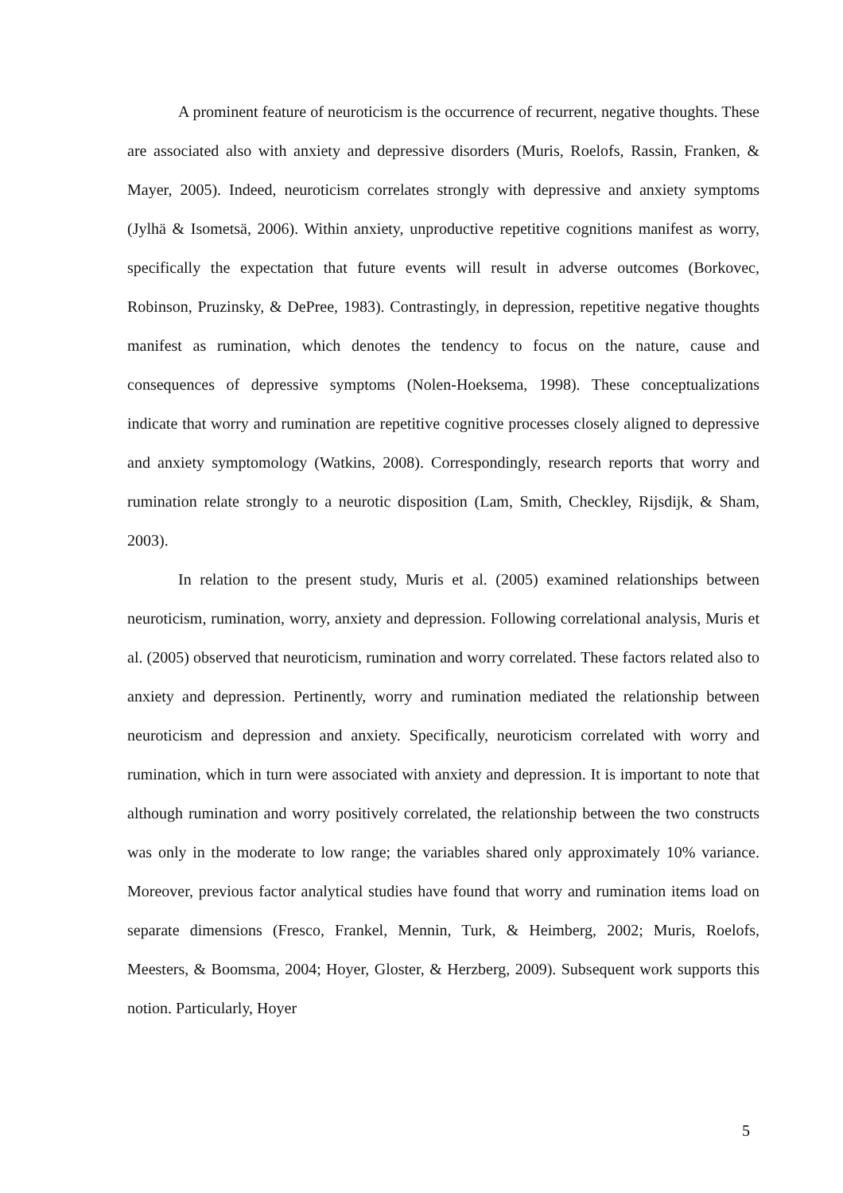A prominent feature of neuroticism is the occurrence of recurrent, negative thoughts. These are associated also with anxiety and depressive disorders (Muris, Roelofs, Rassin, Franken, & Mayer, 2005). Indeed, neuroticism correlates strongly with depressive and anxiety symptoms (Jylhä & Isometsä, 2006). Within anxiety, unproductive repetitive cognitions manifest as worry, specifically the expectation that future events will result in adverse outcomes (Borkovec, Robinson, Pruzinsky, & DePree, 1983). Contrastingly, in depression, repetitive negative thoughts manifest as rumination, which denotes the tendency to focus on the nature, cause and consequences of depressive symptoms (Nolen-Hoeksema, 1998). These conceptualizations indicate that worry and rumination are repetitive cognitive processes closely aligned to depressive and anxiety symptomology (Watkins, 2008). Correspondingly, research reports that worry and rumination relate strongly to a neurotic disposition (Lam, Smith, Checkley, Rijsdijk, & Sham, 2003).
In relation to the present study, Muris et al. (2005) examined relationships between neuroticism, rumination, worry, anxiety and depression. Following correlational analysis, Muris et al. (2005) observed that neuroticism, rumination and worry correlated. These factors related also to anxiety and depression. Pertinently, worry and rumination mediated the relationship between neuroticism and depression and anxiety. Specifically, neuroticism correlated with worry and rumination, which in turn were associated with anxiety and depression. It is important to note that although rumination and worry positively correlated, the relationship between the two constructs was only in the moderate to low range; the variables shared only approximately 10% variance. Moreover, previous factor analytical studies have found that worry and rumination items load on separate dimensions (Fresco, Frankel, Mennin, Turk, & Heimberg, 2002; Muris, Roelofs, Meesters, & Boomsma, 2004; Hoyer, Gloster, & Herzberg, 2009). Subsequent work supports this notion. Particularly, Hoyer
5